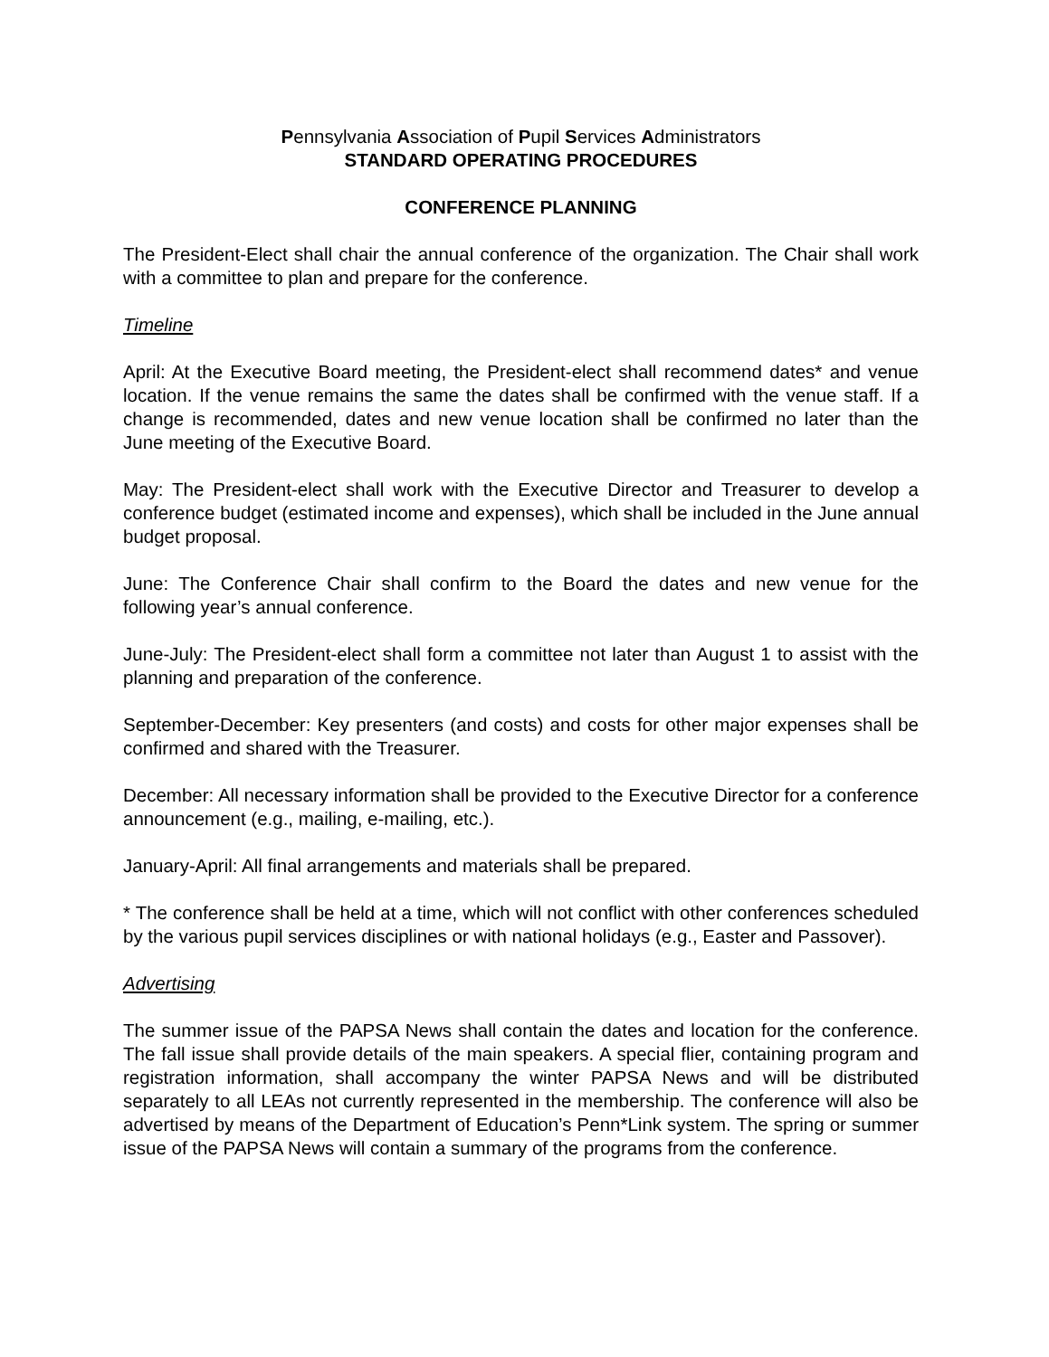Pennsylvania Association of Pupil Services Administrators
STANDARD OPERATING PROCEDURES
CONFERENCE PLANNING
The President-Elect shall chair the annual conference of the organization. The Chair shall work with a committee to plan and prepare for the conference.
Timeline
April: At the Executive Board meeting, the President-elect shall recommend dates* and venue location. If the venue remains the same the dates shall be confirmed with the venue staff. If a change is recommended, dates and new venue location shall be confirmed no later than the June meeting of the Executive Board.
May: The President-elect shall work with the Executive Director and Treasurer to develop a conference budget (estimated income and expenses), which shall be included in the June annual budget proposal.
June: The Conference Chair shall confirm to the Board the dates and new venue for the following year’s annual conference.
June-July: The President-elect shall form a committee not later than August 1 to assist with the planning and preparation of the conference.
September-December: Key presenters (and costs) and costs for other major expenses shall be confirmed and shared with the Treasurer.
December: All necessary information shall be provided to the Executive Director for a conference announcement (e.g., mailing, e-mailing, etc.).
January-April: All final arrangements and materials shall be prepared.
* The conference shall be held at a time, which will not conflict with other conferences scheduled by the various pupil services disciplines or with national holidays (e.g., Easter and Passover).
Advertising
The summer issue of the PAPSA News shall contain the dates and location for the conference. The fall issue shall provide details of the main speakers. A special flier, containing program and registration information, shall accompany the winter PAPSA News and will be distributed separately to all LEAs not currently represented in the membership. The conference will also be advertised by means of the Department of Education’s Penn*Link system. The spring or summer issue of the PAPSA News will contain a summary of the programs from the conference.